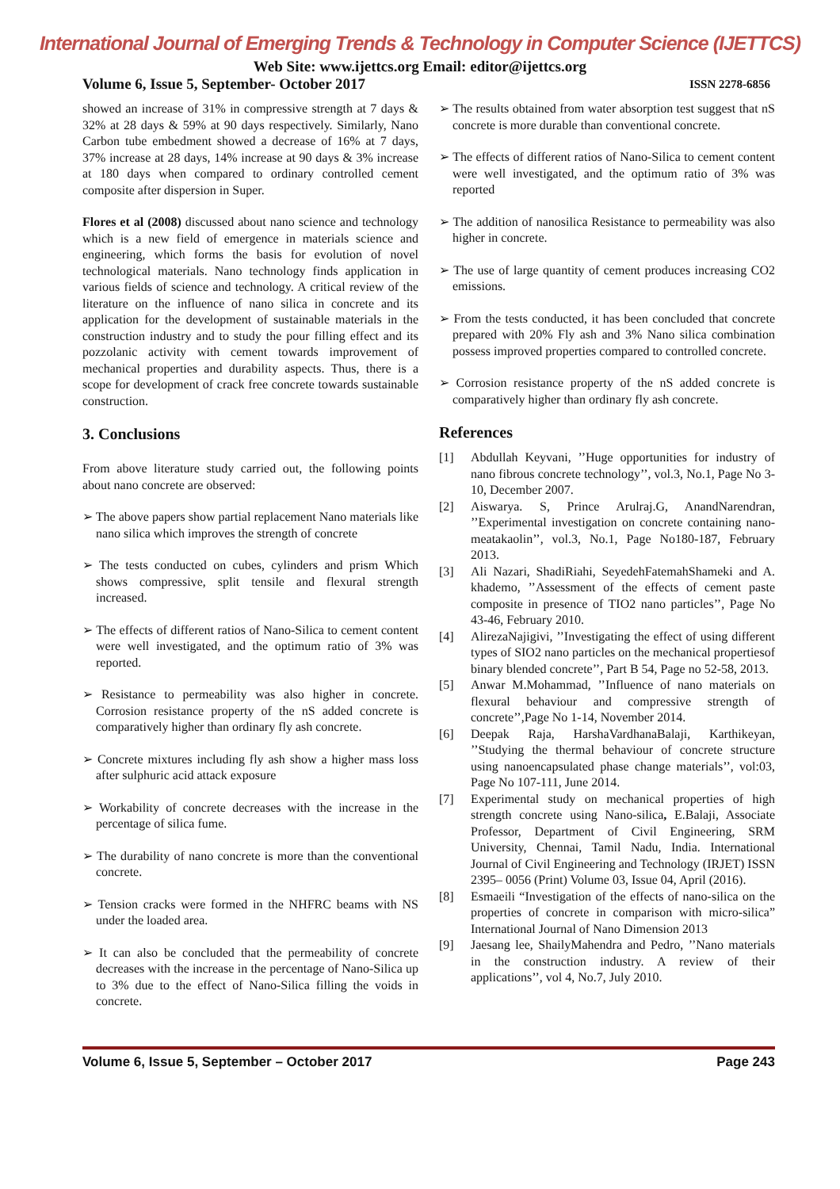International Journal of Emerging Trends & Technology in Computer Science (IJETTCS)
Web Site: www.ijettcs.org Email: editor@ijettcs.org
Volume 6, Issue 5, September- October 2017 ISSN 2278-6856
showed an increase of 31% in compressive strength at 7 days & 32% at 28 days & 59% at 90 days respectively. Similarly, Nano Carbon tube embedment showed a decrease of 16% at 7 days, 37% increase at 28 days, 14% increase at 90 days & 3% increase at 180 days when compared to ordinary controlled cement composite after dispersion in Super.
Flores et al (2008) discussed about nano science and technology which is a new field of emergence in materials science and engineering, which forms the basis for evolution of novel technological materials. Nano technology finds application in various fields of science and technology. A critical review of the literature on the influence of nano silica in concrete and its application for the development of sustainable materials in the construction industry and to study the pour filling effect and its pozzolanic activity with cement towards improvement of mechanical properties and durability aspects. Thus, there is a scope for development of crack free concrete towards sustainable construction.
3. Conclusions
From above literature study carried out, the following points about nano concrete are observed:
➢ The above papers show partial replacement Nano materials like nano silica which improves the strength of concrete
➢ The tests conducted on cubes, cylinders and prism Which shows compressive, split tensile and flexural strength increased.
➢ The effects of different ratios of Nano-Silica to cement content were well investigated, and the optimum ratio of 3% was reported.
➢ Resistance to permeability was also higher in concrete. Corrosion resistance property of the nS added concrete is comparatively higher than ordinary fly ash concrete.
➢ Concrete mixtures including fly ash show a higher mass loss after sulphuric acid attack exposure
➢ Workability of concrete decreases with the increase in the percentage of silica fume.
➢ The durability of nano concrete is more than the conventional concrete.
➢ Tension cracks were formed in the NHFRC beams with NS under the loaded area.
➢ It can also be concluded that the permeability of concrete decreases with the increase in the percentage of Nano-Silica up to 3% due to the effect of Nano-Silica filling the voids in concrete.
➢ The results obtained from water absorption test suggest that nS concrete is more durable than conventional concrete.
➢ The effects of different ratios of Nano-Silica to cement content were well investigated, and the optimum ratio of 3% was reported
➢ The addition of nanosilica Resistance to permeability was also higher in concrete.
➢ The use of large quantity of cement produces increasing CO2 emissions.
➢ From the tests conducted, it has been concluded that concrete prepared with 20% Fly ash and 3% Nano silica combination possess improved properties compared to controlled concrete.
➢ Corrosion resistance property of the nS added concrete is comparatively higher than ordinary fly ash concrete.
References
[1] Abdullah Keyvani, ’’Huge opportunities for industry of nano fibrous concrete technology’’, vol.3, No.1, Page No 3-10, December 2007.
[2] Aiswarya. S, Prince Arulraj.G, AnandNarendran, ’’Experimental investigation on concrete containing nano-meatakaolin’’, vol.3, No.1, Page No180-187, February 2013.
[3] Ali Nazari, ShadiRiahi, SeyedehFatemahShameki and A. khademo, ’’Assessment of the effects of cement paste composite in presence of TIO2 nano particles’’, Page No 43-46, February 2010.
[4] AlirezaNajigivi, ’’Investigating the effect of using different types of SIO2 nano particles on the mechanical propertiesof binary blended concrete’’, Part B 54, Page no 52-58, 2013.
[5] Anwar M.Mohammad, ’’Influence of nano materials on flexural behaviour and compressive strength of concrete’’,Page No 1-14, November 2014.
[6] Deepak Raja, HarshaVardhanaBalaji, Karthikeyan, ’’Studying the thermal behaviour of concrete structure using nanoencapsulated phase change materials’’, vol:03, Page No 107-111, June 2014.
[7] Experimental study on mechanical properties of high strength concrete using Nano-silica, E.Balaji, Associate Professor, Department of Civil Engineering, SRM University, Chennai, Tamil Nadu, India. International Journal of Civil Engineering and Technology (IRJET) ISSN 2395– 0056 (Print) Volume 03, Issue 04, April (2016).
[8] Esmaeili “Investigation of the effects of nano-silica on the properties of concrete in comparison with micro-silica” International Journal of Nano Dimension 2013
[9] Jaesang lee, ShailyMahendra and Pedro, ’’Nano materials in the construction industry. A review of their applications’’, vol 4, No.7, July 2010.
Volume 6, Issue 5, September – October 2017 Page 243